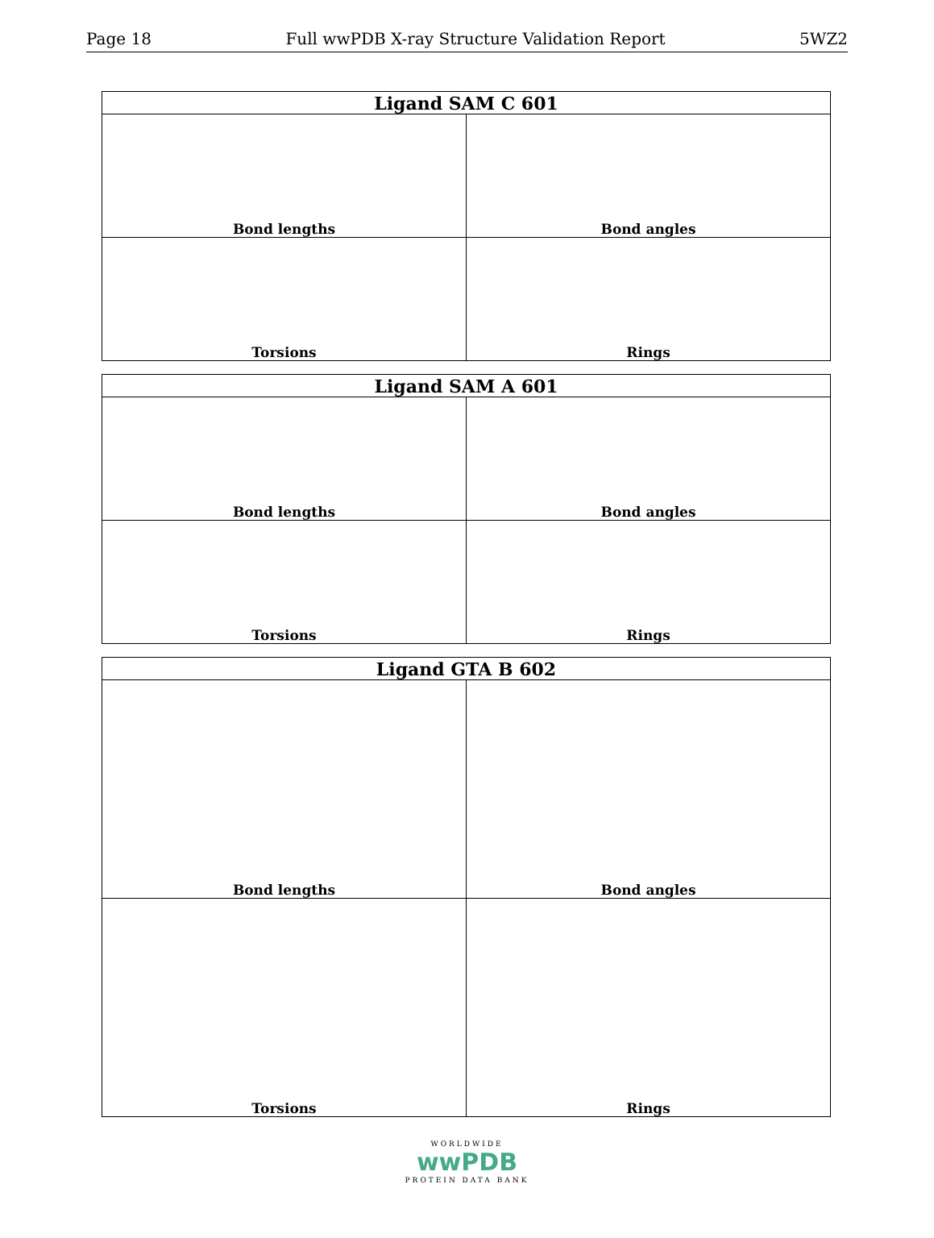Page 18 Full wwPDB X-ray Structure Validation Report 5WZ2
| Ligand SAM C 601 | |
| --- | --- |
| Bond lengths | Bond angles |
| Torsions | Rings |
| Ligand SAM A 601 | |
| --- | --- |
| Bond lengths | Bond angles |
| Torsions | Rings |
| Ligand GTA B 602 | |
| --- | --- |
| Bond lengths | Bond angles |
| Torsions | Rings |
WORLDWIDE
wwPDB
PROTEIN DATA BANK